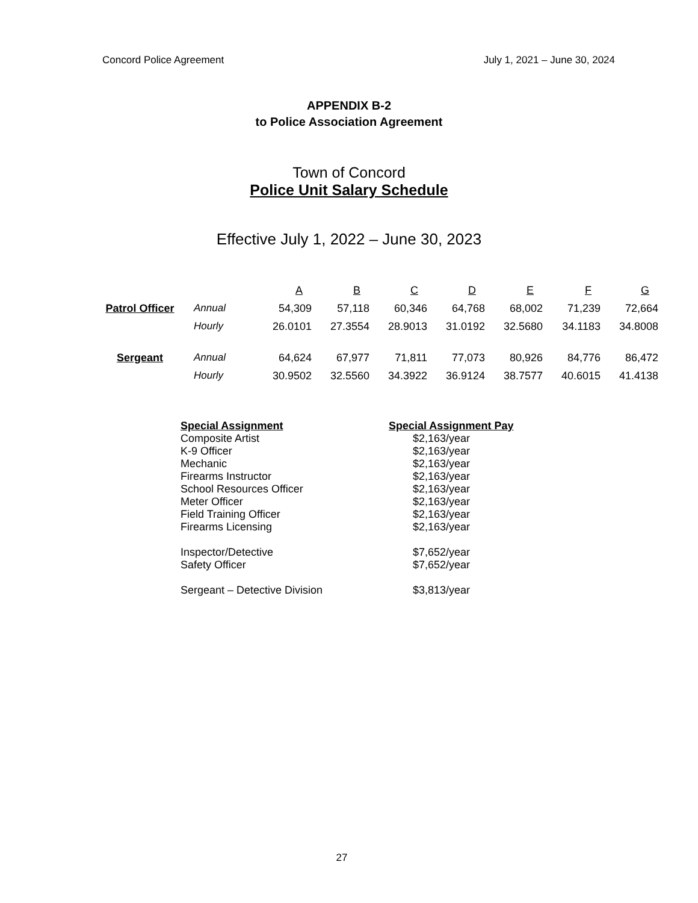Concord Police Agreement July 1, 2021 – June 30, 2024
APPENDIX B-2
to Police Association Agreement
Town of Concord
Police Unit Salary Schedule
Effective July 1, 2022 – June 30, 2023
| | | A | B | C | D | E | F | G |
| Patrol Officer | Annual | 54,309 | 57,118 | 60,346 | 64,768 | 68,002 | 71,239 | 72,664 |
| | Hourly | 26.0101 | 27.3554 | 28.9013 | 31.0192 | 32.5680 | 34.1183 | 34.8008 |
| Sergeant | Annual | 64,624 | 67,977 | 71,811 | 77,073 | 80,926 | 84,776 | 86,472 |
| | Hourly | 30.9502 | 32.5560 | 34.3922 | 36.9124 | 38.7577 | 40.6015 | 41.4138 |
| Special Assignment | Special Assignment Pay |
| --- | --- |
| Composite Artist | $2,163/year |
| K-9 Officer | $2,163/year |
| Mechanic | $2,163/year |
| Firearms Instructor | $2,163/year |
| School Resources Officer | $2,163/year |
| Meter Officer | $2,163/year |
| Field Training Officer | $2,163/year |
| Firearms Licensing | $2,163/year |
| Inspector/Detective | $7,652/year |
| Safety Officer | $7,652/year |
| Sergeant – Detective Division | $3,813/year |
27